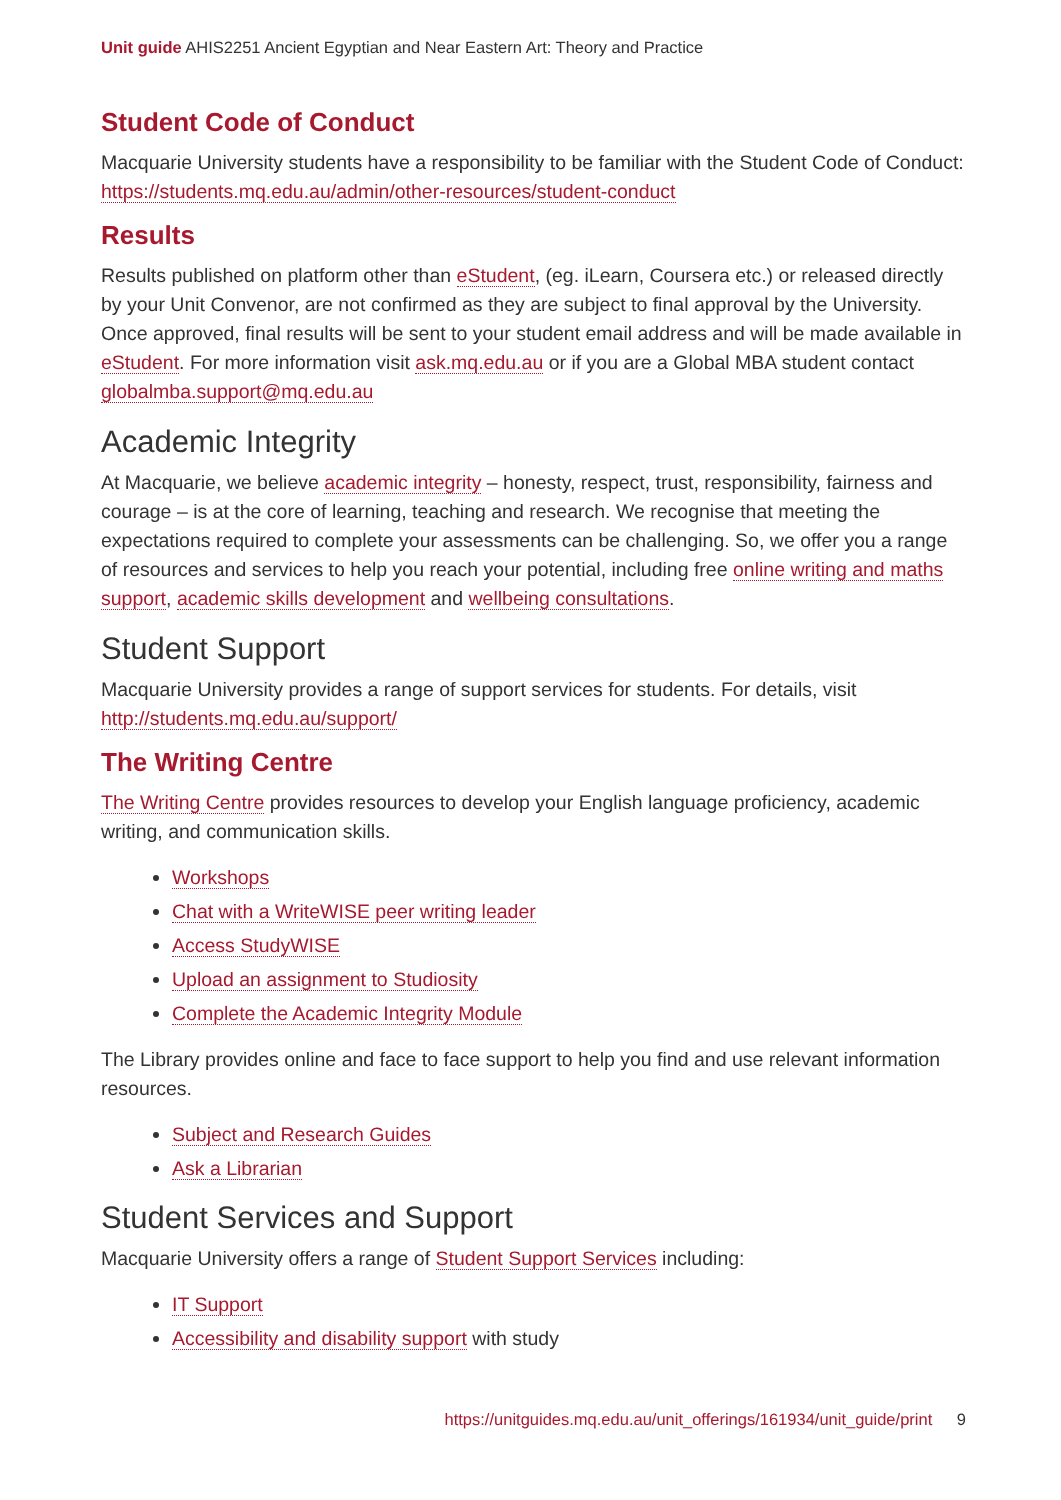Unit guide AHIS2251 Ancient Egyptian and Near Eastern Art: Theory and Practice
Student Code of Conduct
Macquarie University students have a responsibility to be familiar with the Student Code of Conduct: https://students.mq.edu.au/admin/other-resources/student-conduct
Results
Results published on platform other than eStudent, (eg. iLearn, Coursera etc.) or released directly by your Unit Convenor, are not confirmed as they are subject to final approval by the University. Once approved, final results will be sent to your student email address and will be made available in eStudent. For more information visit ask.mq.edu.au or if you are a Global MBA student contact globalmba.support@mq.edu.au
Academic Integrity
At Macquarie, we believe academic integrity – honesty, respect, trust, responsibility, fairness and courage – is at the core of learning, teaching and research. We recognise that meeting the expectations required to complete your assessments can be challenging. So, we offer you a range of resources and services to help you reach your potential, including free online writing and maths support, academic skills development and wellbeing consultations.
Student Support
Macquarie University provides a range of support services for students. For details, visit http://students.mq.edu.au/support/
The Writing Centre
The Writing Centre provides resources to develop your English language proficiency, academic writing, and communication skills.
Workshops
Chat with a WriteWISE peer writing leader
Access StudyWISE
Upload an assignment to Studiosity
Complete the Academic Integrity Module
The Library provides online and face to face support to help you find and use relevant information resources.
Subject and Research Guides
Ask a Librarian
Student Services and Support
Macquarie University offers a range of Student Support Services including:
IT Support
Accessibility and disability support with study
https://unitguides.mq.edu.au/unit_offerings/161934/unit_guide/print 9